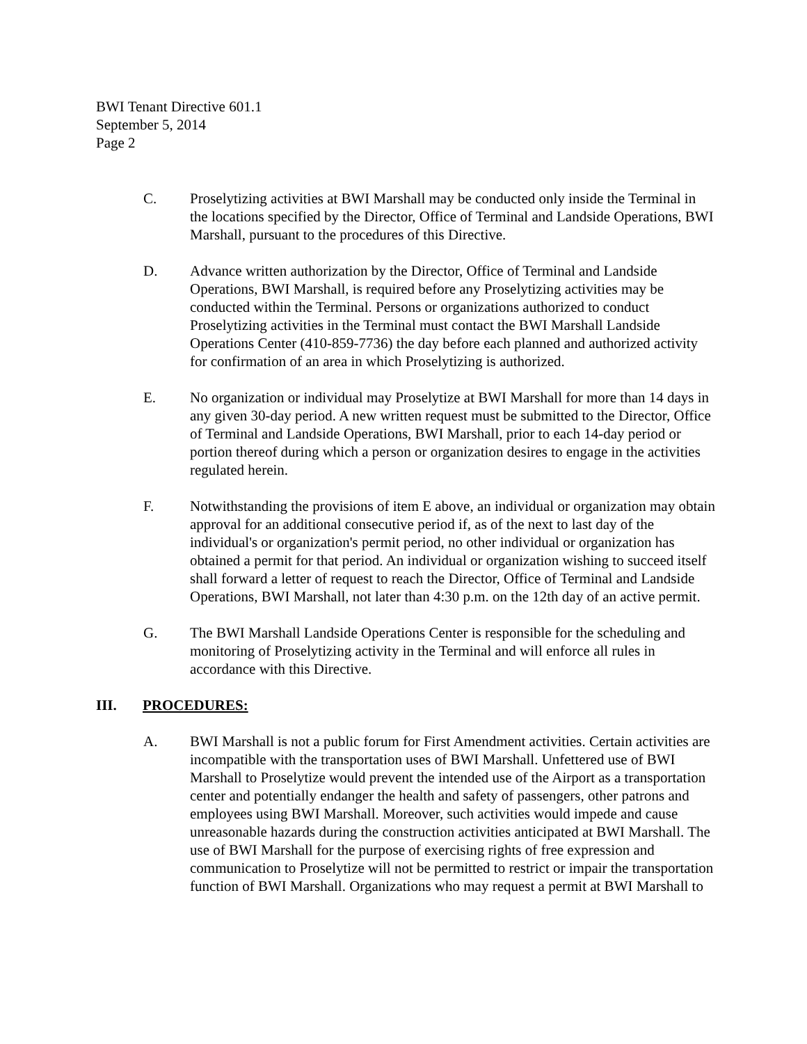BWI Tenant Directive 601.1
September 5, 2014
Page 2
C. Proselytizing activities at BWI Marshall may be conducted only inside the Terminal in the locations specified by the Director, Office of Terminal and Landside Operations, BWI Marshall, pursuant to the procedures of this Directive.
D. Advance written authorization by the Director, Office of Terminal and Landside Operations, BWI Marshall, is required before any Proselytizing activities may be conducted within the Terminal. Persons or organizations authorized to conduct Proselytizing activities in the Terminal must contact the BWI Marshall Landside Operations Center (410-859-7736) the day before each planned and authorized activity for confirmation of an area in which Proselytizing is authorized.
E. No organization or individual may Proselytize at BWI Marshall for more than 14 days in any given 30-day period. A new written request must be submitted to the Director, Office of Terminal and Landside Operations, BWI Marshall, prior to each 14-day period or portion thereof during which a person or organization desires to engage in the activities regulated herein.
F. Notwithstanding the provisions of item E above, an individual or organization may obtain approval for an additional consecutive period if, as of the next to last day of the individual's or organization's permit period, no other individual or organization has obtained a permit for that period. An individual or organization wishing to succeed itself shall forward a letter of request to reach the Director, Office of Terminal and Landside Operations, BWI Marshall, not later than 4:30 p.m. on the 12th day of an active permit.
G. The BWI Marshall Landside Operations Center is responsible for the scheduling and monitoring of Proselytizing activity in the Terminal and will enforce all rules in accordance with this Directive.
III. PROCEDURES:
A. BWI Marshall is not a public forum for First Amendment activities. Certain activities are incompatible with the transportation uses of BWI Marshall. Unfettered use of BWI Marshall to Proselytize would prevent the intended use of the Airport as a transportation center and potentially endanger the health and safety of passengers, other patrons and employees using BWI Marshall. Moreover, such activities would impede and cause unreasonable hazards during the construction activities anticipated at BWI Marshall. The use of BWI Marshall for the purpose of exercising rights of free expression and communication to Proselytize will not be permitted to restrict or impair the transportation function of BWI Marshall. Organizations who may request a permit at BWI Marshall to